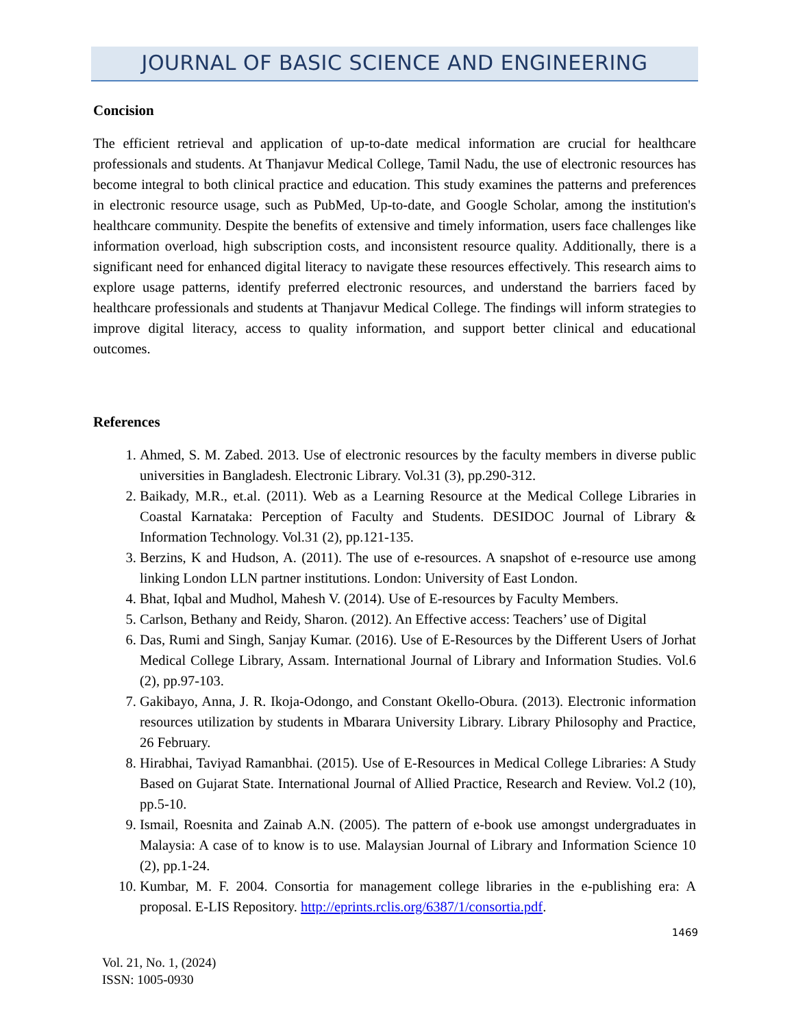JOURNAL OF BASIC SCIENCE AND ENGINEERING
Concision
The efficient retrieval and application of up-to-date medical information are crucial for healthcare professionals and students. At Thanjavur Medical College, Tamil Nadu, the use of electronic resources has become integral to both clinical practice and education. This study examines the patterns and preferences in electronic resource usage, such as PubMed, Up-to-date, and Google Scholar, among the institution's healthcare community. Despite the benefits of extensive and timely information, users face challenges like information overload, high subscription costs, and inconsistent resource quality. Additionally, there is a significant need for enhanced digital literacy to navigate these resources effectively. This research aims to explore usage patterns, identify preferred electronic resources, and understand the barriers faced by healthcare professionals and students at Thanjavur Medical College. The findings will inform strategies to improve digital literacy, access to quality information, and support better clinical and educational outcomes.
References
1. Ahmed, S. M. Zabed. 2013. Use of electronic resources by the faculty members in diverse public universities in Bangladesh. Electronic Library. Vol.31 (3), pp.290-312.
2. Baikady, M.R., et.al. (2011). Web as a Learning Resource at the Medical College Libraries in Coastal Karnataka: Perception of Faculty and Students. DESIDOC Journal of Library & Information Technology. Vol.31 (2), pp.121-135.
3. Berzins, K and Hudson, A. (2011). The use of e-resources. A snapshot of e-resource use among linking London LLN partner institutions. London: University of East London.
4. Bhat, Iqbal and Mudhol, Mahesh V. (2014). Use of E-resources by Faculty Members.
5. Carlson, Bethany and Reidy, Sharon. (2012). An Effective access: Teachers’ use of Digital
6. Das, Rumi and Singh, Sanjay Kumar. (2016). Use of E-Resources by the Different Users of Jorhat Medical College Library, Assam. International Journal of Library and Information Studies. Vol.6 (2), pp.97-103.
7. Gakibayo, Anna, J. R. Ikoja-Odongo, and Constant Okello-Obura. (2013). Electronic information resources utilization by students in Mbarara University Library. Library Philosophy and Practice, 26 February.
8. Hirabhai, Taviyad Ramanbhai. (2015). Use of E-Resources in Medical College Libraries: A Study Based on Gujarat State. International Journal of Allied Practice, Research and Review. Vol.2 (10), pp.5-10.
9. Ismail, Roesnita and Zainab A.N. (2005). The pattern of e-book use amongst undergraduates in Malaysia: A case of to know is to use. Malaysian Journal of Library and Information Science 10 (2), pp.1-24.
10. Kumbar, M. F. 2004. Consortia for management college libraries in the e-publishing era: A proposal. E-LIS Repository. http://eprints.rclis.org/6387/1/consortia.pdf.
1469
Vol. 21, No. 1, (2024)
ISSN: 1005-0930